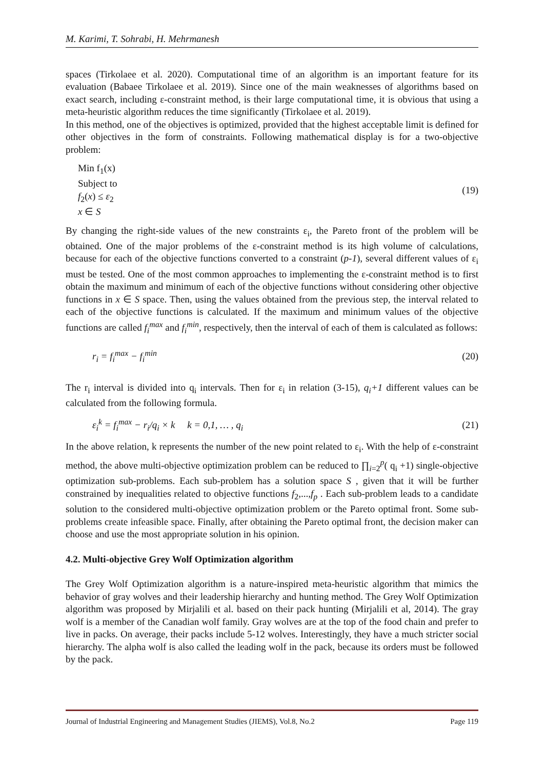M. Karimi, T. Sohrabi, H. Mehrmanesh
spaces (Tirkolaee et al. 2020). Computational time of an algorithm is an important feature for its evaluation (Babaee Tirkolaee et al. 2019). Since one of the main weaknesses of algorithms based on exact search, including ε-constraint method, is their large computational time, it is obvious that using a meta-heuristic algorithm reduces the time significantly (Tirkolaee et al. 2019).
In this method, one of the objectives is optimized, provided that the highest acceptable limit is defined for other objectives in the form of constraints. Following mathematical display is for a two-objective problem:
Min f<sub>1</sub>(x)
Subject to
f<sub>2</sub>(x) ≤ ε<sub>2</sub>
x ∈ S
(19)
By changing the right-side values of the new constraints ε<sub>i</sub>, the Pareto front of the problem will be obtained. One of the major problems of the ε-constraint method is its high volume of calculations, because for each of the objective functions converted to a constraint (p-1), several different values of ε<sub>i</sub> must be tested. One of the most common approaches to implementing the ε-constraint method is to first obtain the maximum and minimum of each of the objective functions without considering other objective functions in x ∈ S space. Then, using the values obtained from the previous step, the interval related to each of the objective functions is calculated. If the maximum and minimum values of the objective functions are called f<sub>i</sub><sup>max</sup> and f<sub>i</sub><sup>min</sup>, respectively, then the interval of each of them is calculated as follows:
r<sub>i</sub> = f<sub>i</sub><sup>max</sup> − f<sub>i</sub><sup>min</sup> (20)
The r<sub>i</sub> interval is divided into q<sub>i</sub> intervals. Then for ε<sub>i</sub> in relation (3-15), q<sub>i</sub>+1 different values can be calculated from the following formula.
ε<sub>i</sub><sup>k</sup> = f<sub>i</sub><sup>max</sup> − r<sub>i</sub>/q<sub>i</sub> × k k = 0,1, … , q<sub>i</sub>
(21)
In the above relation, k represents the number of the new point related to ε<sub>i</sub>. With the help of ε-constraint method, the above multi-objective optimization problem can be reduced to ∏<sub>i=2</sub><sup>p</sup>( q<sub>i</sub> +1) single-objective optimization sub-problems. Each sub-problem has a solution space S , given that it will be further constrained by inequalities related to objective functions f<sub>2</sub>,...,f<sub>p</sub> . Each sub-problem leads to a candidate solution to the considered multi-objective optimization problem or the Pareto optimal front. Some sub-problems create infeasible space. Finally, after obtaining the Pareto optimal front, the decision maker can choose and use the most appropriate solution in his opinion.
4.2. Multi-objective Grey Wolf Optimization algorithm
The Grey Wolf Optimization algorithm is a nature-inspired meta-heuristic algorithm that mimics the behavior of gray wolves and their leadership hierarchy and hunting method. The Grey Wolf Optimization algorithm was proposed by Mirjalili et al. based on their pack hunting (Mirjalili et al, 2014). The gray wolf is a member of the Canadian wolf family. Gray wolves are at the top of the food chain and prefer to live in packs. On average, their packs include 5-12 wolves. Interestingly, they have a much stricter social hierarchy. The alpha wolf is also called the leading wolf in the pack, because its orders must be followed by the pack.
Journal of Industrial Engineering and Management Studies (JIEMS), Vol.8, No.2 Page 119